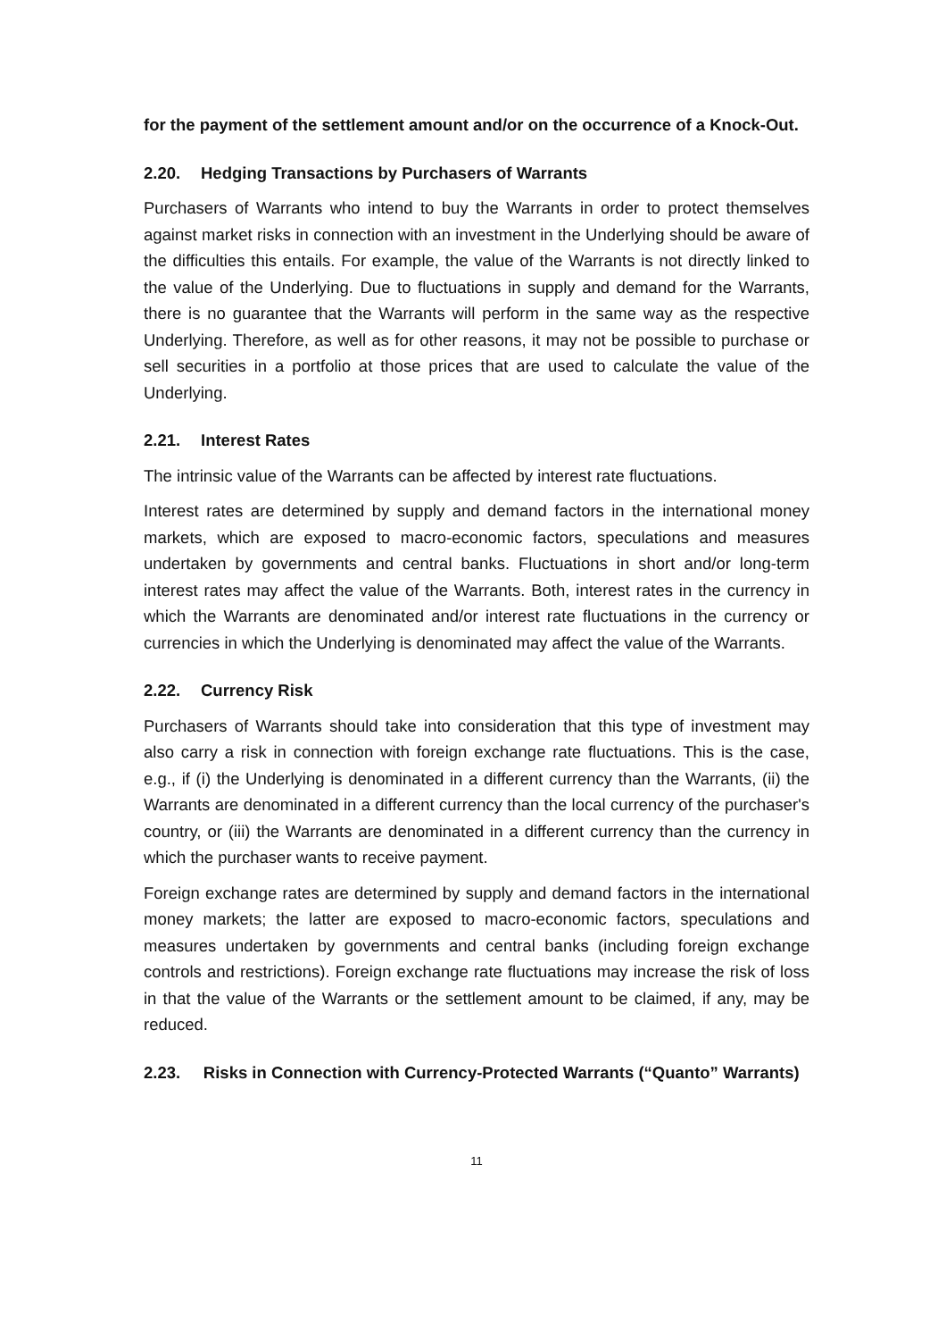for the payment of the settlement amount and/or on the occurrence of a Knock-Out.
2.20. Hedging Transactions by Purchasers of Warrants
Purchasers of Warrants who intend to buy the Warrants in order to protect themselves against market risks in connection with an investment in the Underlying should be aware of the difficulties this entails. For example, the value of the Warrants is not directly linked to the value of the Underlying. Due to fluctuations in supply and demand for the Warrants, there is no guarantee that the Warrants will perform in the same way as the respective Underlying. Therefore, as well as for other reasons, it may not be possible to purchase or sell securities in a portfolio at those prices that are used to calculate the value of the Underlying.
2.21. Interest Rates
The intrinsic value of the Warrants can be affected by interest rate fluctuations.
Interest rates are determined by supply and demand factors in the international money markets, which are exposed to macro-economic factors, speculations and measures undertaken by governments and central banks. Fluctuations in short and/or long-term interest rates may affect the value of the Warrants. Both, interest rates in the currency in which the Warrants are denominated and/or interest rate fluctuations in the currency or currencies in which the Underlying is denominated may affect the value of the Warrants.
2.22. Currency Risk
Purchasers of Warrants should take into consideration that this type of investment may also carry a risk in connection with foreign exchange rate fluctuations. This is the case, e.g., if (i) the Underlying is denominated in a different currency than the Warrants, (ii) the Warrants are denominated in a different currency than the local currency of the purchaser's country, or (iii) the Warrants are denominated in a different currency than the currency in which the purchaser wants to receive payment.
Foreign exchange rates are determined by supply and demand factors in the international money markets; the latter are exposed to macro-economic factors, speculations and measures undertaken by governments and central banks (including foreign exchange controls and restrictions). Foreign exchange rate fluctuations may increase the risk of loss in that the value of the Warrants or the settlement amount to be claimed, if any, may be reduced.
2.23. Risks in Connection with Currency-Protected Warrants (“Quanto” Warrants)
11